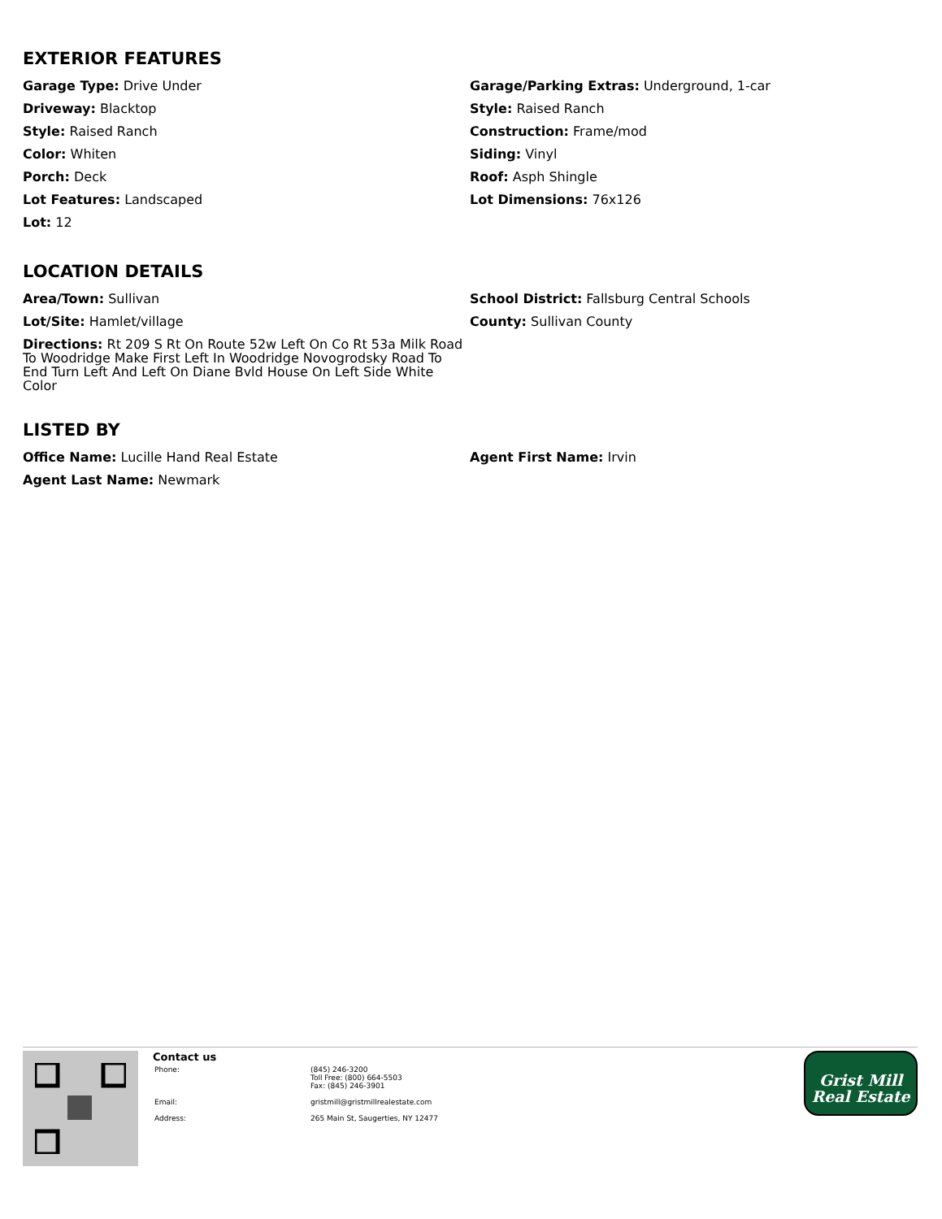EXTERIOR FEATURES
Garage Type: Drive Under
Garage/Parking Extras: Underground, 1-car
Driveway: Blacktop
Style: Raised Ranch
Style: Raised Ranch
Construction: Frame/mod
Color: Whiten
Siding: Vinyl
Porch: Deck
Roof: Asph Shingle
Lot Features: Landscaped
Lot Dimensions: 76x126
Lot: 12
LOCATION DETAILS
Area/Town: Sullivan
School District: Fallsburg Central Schools
Lot/Site: Hamlet/village
County: Sullivan County
Directions: Rt 209 S Rt On Route 52w Left On Co Rt 53a Milk Road To Woodridge Make First Left In Woodridge Novogrodsky Road To End Turn Left And Left On Diane Bvld House On Left Side White Color
LISTED BY
Office Name: Lucille Hand Real Estate
Agent First Name: Irvin
Agent Last Name: Newmark
Contact us
Phone: (845) 246-3200
Toll Free: (800) 664-5503
Fax: (845) 246-3901
Email: gristmill@gristmillrealestate.com
Address: 265 Main St, Saugerties, NY 12477
Grist Mill
Real Estate